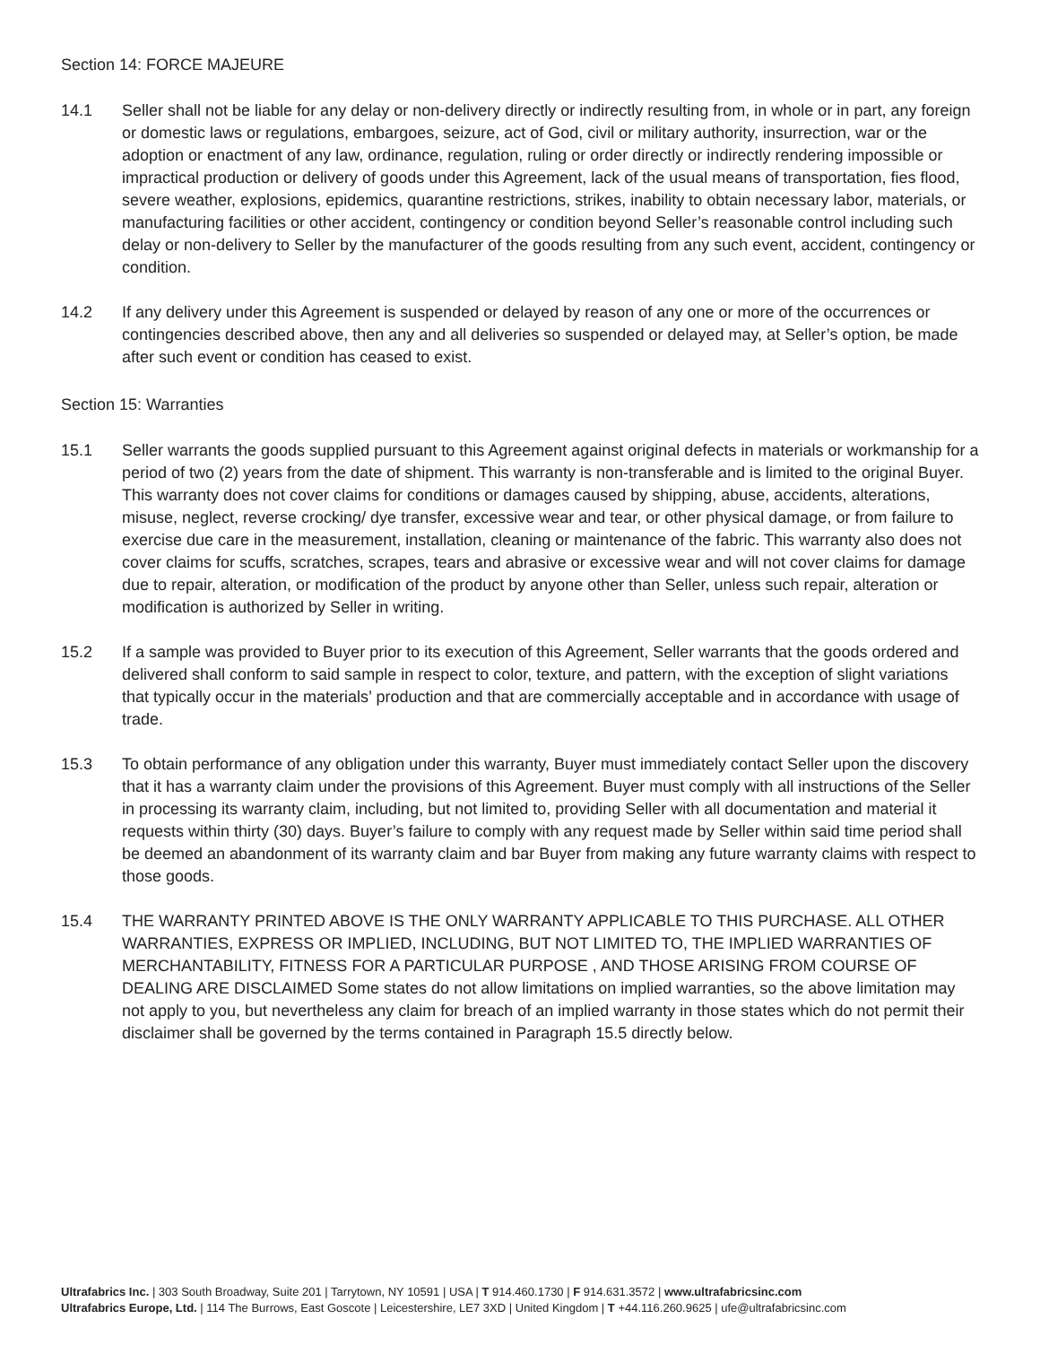Section 14: FORCE MAJEURE
14.1 Seller shall not be liable for any delay or non-delivery directly or indirectly resulting from, in whole or in part, any foreign or domestic laws or regulations, embargoes, seizure, act of God, civil or military authority, insurrection, war or the adoption or enactment of any law, ordinance, regulation, ruling or order directly or indirectly rendering impossible or impractical production or delivery of goods under this Agreement, lack of the usual means of transportation, fies flood, severe weather, explosions, epidemics, quarantine restrictions, strikes, inability to obtain necessary labor, materials, or manufacturing facilities or other accident, contingency or condition beyond Seller’s reasonable control including such delay or non-delivery to Seller by the manufacturer of the goods resulting from any such event, accident, contingency or condition.
14.2 If any delivery under this Agreement is suspended or delayed by reason of any one or more of the occurrences or contingencies described above, then any and all deliveries so suspended or delayed may, at Seller’s option, be made after such event or condition has ceased to exist.
Section 15: Warranties
15.1 Seller warrants the goods supplied pursuant to this Agreement against original defects in materials or workmanship for a period of two (2) years from the date of shipment. This warranty is non-transferable and is limited to the original Buyer. This warranty does not cover claims for conditions or damages caused by shipping, abuse, accidents, alterations, misuse, neglect, reverse crocking/ dye transfer, excessive wear and tear, or other physical damage, or from failure to exercise due care in the measurement, installation, cleaning or maintenance of the fabric. This warranty also does not cover claims for scuffs, scratches, scrapes, tears and abrasive or excessive wear and will not cover claims for damage due to repair, alteration, or modification of the product by anyone other than Seller, unless such repair, alteration or modification is authorized by Seller in writing.
15.2 If a sample was provided to Buyer prior to its execution of this Agreement, Seller warrants that the goods ordered and delivered shall conform to said sample in respect to color, texture, and pattern, with the exception of slight variations that typically occur in the materials’ production and that are commercially acceptable and in accordance with usage of trade.
15.3 To obtain performance of any obligation under this warranty, Buyer must immediately contact Seller upon the discovery that it has a warranty claim under the provisions of this Agreement. Buyer must comply with all instructions of the Seller in processing its warranty claim, including, but not limited to, providing Seller with all documentation and material it requests within thirty (30) days. Buyer’s failure to comply with any request made by Seller within said time period shall be deemed an abandonment of its warranty claim and bar Buyer from making any future warranty claims with respect to those goods.
15.4 THE WARRANTY PRINTED ABOVE IS THE ONLY WARRANTY APPLICABLE TO THIS PURCHASE. ALL OTHER WARRANTIES, EXPRESS OR IMPLIED, INCLUDING, BUT NOT LIMITED TO, THE IMPLIED WARRANTIES OF MERCHANTABILITY, FITNESS FOR A PARTICULAR PURPOSE , AND THOSE ARISING FROM COURSE OF DEALING ARE DISCLAIMED Some states do not allow limitations on implied warranties, so the above limitation may not apply to you, but nevertheless any claim for breach of an implied warranty in those states which do not permit their disclaimer shall be governed by the terms contained in Paragraph 15.5 directly below.
Ultrafabrics Inc. | 303 South Broadway, Suite 201 | Tarrytown, NY 10591 | USA | T 914.460.1730 | F 914.631.3572 | www.ultrafabricsinc.com
Ultrafabrics Europe, Ltd. | 114 The Burrows, East Goscote | Leicestershire, LE7 3XD | United Kingdom | T +44.116.260.9625 | ufe@ultrafabricsinc.com